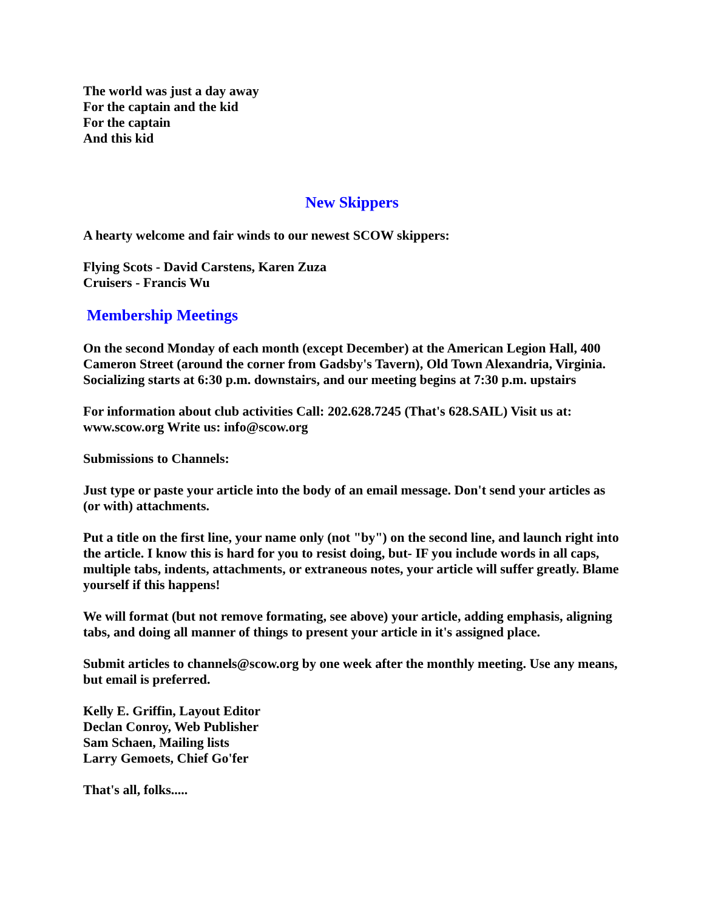The world was just a day away
For the captain and the kid
For the captain
And this kid
New Skippers
A hearty welcome and fair winds to our newest SCOW skippers:
Flying Scots - David Carstens, Karen Zuza
Cruisers - Francis Wu
Membership Meetings
On the second Monday of each month (except December) at the American Legion Hall, 400 Cameron Street (around the corner from Gadsby's Tavern), Old Town Alexandria, Virginia. Socializing starts at 6:30 p.m. downstairs, and our meeting begins at 7:30 p.m. upstairs
For information about club activities Call: 202.628.7245 (That's 628.SAIL) Visit us at: www.scow.org Write us: info@scow.org
Submissions to Channels:
Just type or paste your article into the body of an email message. Don't send your articles as (or with) attachments.
Put a title on the first line, your name only (not "by") on the second line, and launch right into the article. I know this is hard for you to resist doing, but- IF you include words in all caps, multiple tabs, indents, attachments, or extraneous notes, your article will suffer greatly. Blame yourself if this happens!
We will format (but not remove formating, see above) your article, adding emphasis, aligning tabs, and doing all manner of things to present your article in it's assigned place.
Submit articles to channels@scow.org by one week after the monthly meeting. Use any means, but email is preferred.
Kelly E. Griffin, Layout Editor
Declan Conroy, Web Publisher
Sam Schaen, Mailing lists
Larry Gemoets, Chief Go'fer
That's all, folks.....